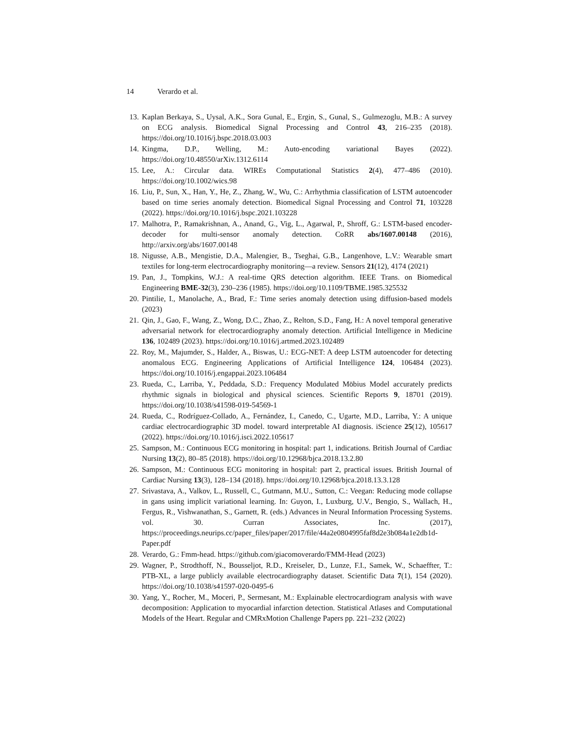14 Verardo et al.
13. Kaplan Berkaya, S., Uysal, A.K., Sora Gunal, E., Ergin, S., Gunal, S., Gulmezoglu, M.B.: A survey on ECG analysis. Biomedical Signal Processing and Control 43, 216–235 (2018). https://doi.org/10.1016/j.bspc.2018.03.003
14. Kingma, D.P., Welling, M.: Auto-encoding variational Bayes (2022). https://doi.org/10.48550/arXiv.1312.6114
15. Lee, A.: Circular data. WIREs Computational Statistics 2(4), 477–486 (2010). https://doi.org/10.1002/wics.98
16. Liu, P., Sun, X., Han, Y., He, Z., Zhang, W., Wu, C.: Arrhythmia classification of LSTM autoencoder based on time series anomaly detection. Biomedical Signal Processing and Control 71, 103228 (2022). https://doi.org/10.1016/j.bspc.2021.103228
17. Malhotra, P., Ramakrishnan, A., Anand, G., Vig, L., Agarwal, P., Shroff, G.: LSTM-based encoder-decoder for multi-sensor anomaly detection. CoRR abs/1607.00148 (2016), http://arxiv.org/abs/1607.00148
18. Nigusse, A.B., Mengistie, D.A., Malengier, B., Tseghai, G.B., Langenhove, L.V.: Wearable smart textiles for long-term electrocardiography monitoring—a review. Sensors 21(12), 4174 (2021)
19. Pan, J., Tompkins, W.J.: A real-time QRS detection algorithm. IEEE Trans. on Biomedical Engineering BME-32(3), 230–236 (1985). https://doi.org/10.1109/TBME.1985.325532
20. Pintilie, I., Manolache, A., Brad, F.: Time series anomaly detection using diffusion-based models (2023)
21. Qin, J., Gao, F., Wang, Z., Wong, D.C., Zhao, Z., Relton, S.D., Fang, H.: A novel temporal generative adversarial network for electrocardiography anomaly detection. Artificial Intelligence in Medicine 136, 102489 (2023). https://doi.org/10.1016/j.artmed.2023.102489
22. Roy, M., Majumder, S., Halder, A., Biswas, U.: ECG-NET: A deep LSTM autoencoder for detecting anomalous ECG. Engineering Applications of Artificial Intelligence 124, 106484 (2023). https://doi.org/10.1016/j.engappai.2023.106484
23. Rueda, C., Larriba, Y., Peddada, S.D.: Frequency Modulated Möbius Model accurately predicts rhythmic signals in biological and physical sciences. Scientific Reports 9, 18701 (2019). https://doi.org/10.1038/s41598-019-54569-1
24. Rueda, C., Rodríguez-Collado, A., Fernández, I., Canedo, C., Ugarte, M.D., Larriba, Y.: A unique cardiac electrocardiographic 3D model. toward interpretable AI diagnosis. iScience 25(12), 105617 (2022). https://doi.org/10.1016/j.isci.2022.105617
25. Sampson, M.: Continuous ECG monitoring in hospital: part 1, indications. British Journal of Cardiac Nursing 13(2), 80–85 (2018). https://doi.org/10.12968/bjca.2018.13.2.80
26. Sampson, M.: Continuous ECG monitoring in hospital: part 2, practical issues. British Journal of Cardiac Nursing 13(3), 128–134 (2018). https://doi.org/10.12968/bjca.2018.13.3.128
27. Srivastava, A., Valkov, L., Russell, C., Gutmann, M.U., Sutton, C.: Veegan: Reducing mode collapse in gans using implicit variational learning. In: Guyon, I., Luxburg, U.V., Bengio, S., Wallach, H., Fergus, R., Vishwanathan, S., Garnett, R. (eds.) Advances in Neural Information Processing Systems. vol. 30. Curran Associates, Inc. (2017), https://proceedings.neurips.cc/paper_files/paper/2017/file/44a2e0804995faf8d2e3b084a1e2db1d-Paper.pdf
28. Verardo, G.: Fmm-head. https://github.com/giacomoverardo/FMM-Head (2023)
29. Wagner, P., Strodthoff, N., Bousseljot, R.D., Kreiseler, D., Lunze, F.I., Samek, W., Schaeffter, T.: PTB-XL, a large publicly available electrocardiography dataset. Scientific Data 7(1), 154 (2020). https://doi.org/10.1038/s41597-020-0495-6
30. Yang, Y., Rocher, M., Moceri, P., Sermesant, M.: Explainable electrocardiogram analysis with wave decomposition: Application to myocardial infarction detection. Statistical Atlases and Computational Models of the Heart. Regular and CMRxMotion Challenge Papers pp. 221–232 (2022)